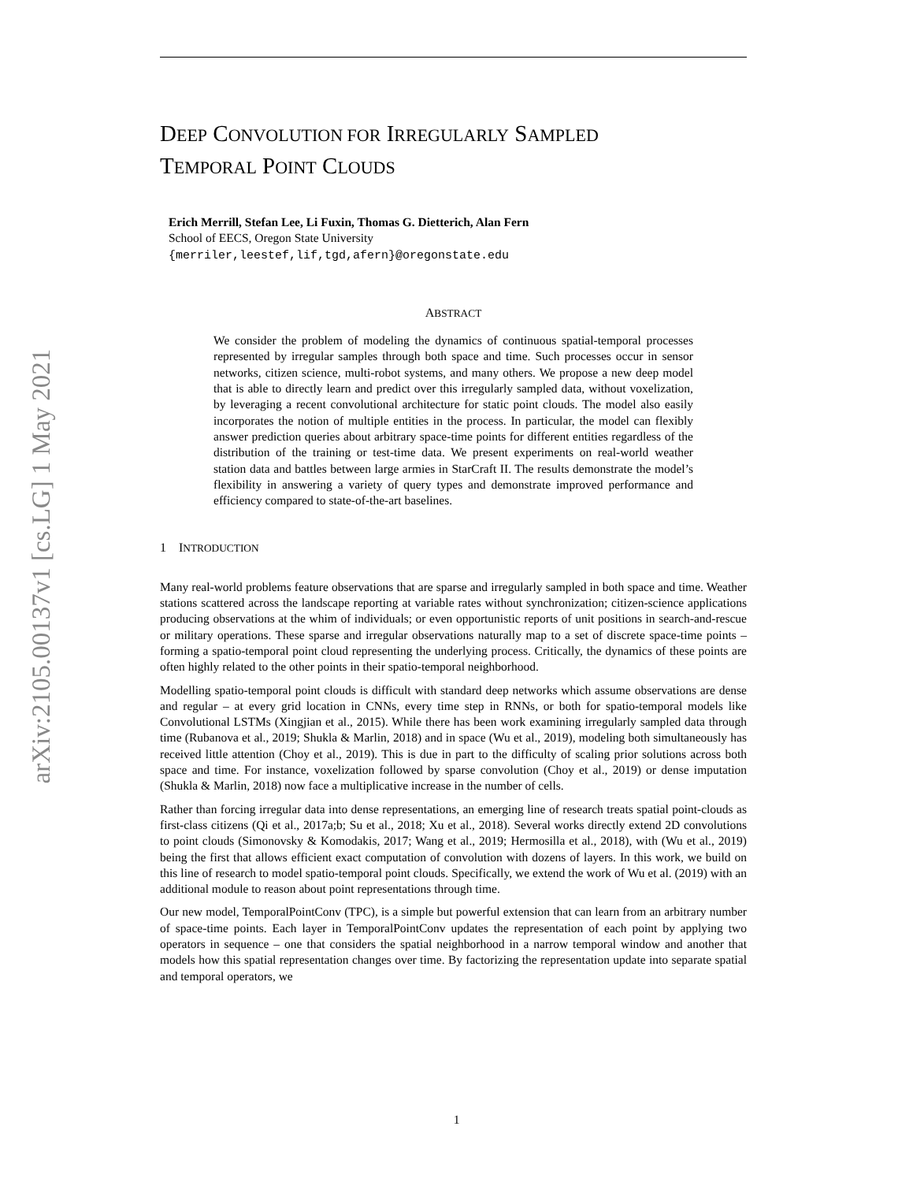arXiv:2105.00137v1 [cs.LG] 1 May 2021
DEEP CONVOLUTION FOR IRREGULARLY SAMPLED
TEMPORAL POINT CLOUDS
Erich Merrill, Stefan Lee, Li Fuxin, Thomas G. Dietterich, Alan Fern
School of EECS, Oregon State University
{merriler,leestef,lif,tgd,afern}@oregonstate.edu
ABSTRACT
We consider the problem of modeling the dynamics of continuous spatial-temporal processes represented by irregular samples through both space and time. Such processes occur in sensor networks, citizen science, multi-robot systems, and many others. We propose a new deep model that is able to directly learn and predict over this irregularly sampled data, without voxelization, by leveraging a recent convolutional architecture for static point clouds. The model also easily incorporates the notion of multiple entities in the process. In particular, the model can flexibly answer prediction queries about arbitrary space-time points for different entities regardless of the distribution of the training or test-time data. We present experiments on real-world weather station data and battles between large armies in StarCraft II. The results demonstrate the model’s flexibility in answering a variety of query types and demonstrate improved performance and efficiency compared to state-of-the-art baselines.
1 INTRODUCTION
Many real-world problems feature observations that are sparse and irregularly sampled in both space and time. Weather stations scattered across the landscape reporting at variable rates without synchronization; citizen-science applications producing observations at the whim of individuals; or even opportunistic reports of unit positions in search-and-rescue or military operations. These sparse and irregular observations naturally map to a set of discrete space-time points – forming a spatio-temporal point cloud representing the underlying process. Critically, the dynamics of these points are often highly related to the other points in their spatio-temporal neighborhood.
Modelling spatio-temporal point clouds is difficult with standard deep networks which assume observations are dense and regular – at every grid location in CNNs, every time step in RNNs, or both for spatio-temporal models like Convolutional LSTMs (Xingjian et al., 2015). While there has been work examining irregularly sampled data through time (Rubanova et al., 2019; Shukla & Marlin, 2018) and in space (Wu et al., 2019), modeling both simultaneously has received little attention (Choy et al., 2019). This is due in part to the difficulty of scaling prior solutions across both space and time. For instance, voxelization followed by sparse convolution (Choy et al., 2019) or dense imputation (Shukla & Marlin, 2018) now face a multiplicative increase in the number of cells.
Rather than forcing irregular data into dense representations, an emerging line of research treats spatial point-clouds as first-class citizens (Qi et al., 2017a;b; Su et al., 2018; Xu et al., 2018). Several works directly extend 2D convolutions to point clouds (Simonovsky & Komodakis, 2017; Wang et al., 2019; Hermosilla et al., 2018), with (Wu et al., 2019) being the first that allows efficient exact computation of convolution with dozens of layers. In this work, we build on this line of research to model spatio-temporal point clouds. Specifically, we extend the work of Wu et al. (2019) with an additional module to reason about point representations through time.
Our new model, TemporalPointConv (TPC), is a simple but powerful extension that can learn from an arbitrary number of space-time points. Each layer in TemporalPointConv updates the representation of each point by applying two operators in sequence – one that considers the spatial neighborhood in a narrow temporal window and another that models how this spatial representation changes over time. By factorizing the representation update into separate spatial and temporal operators, we
1